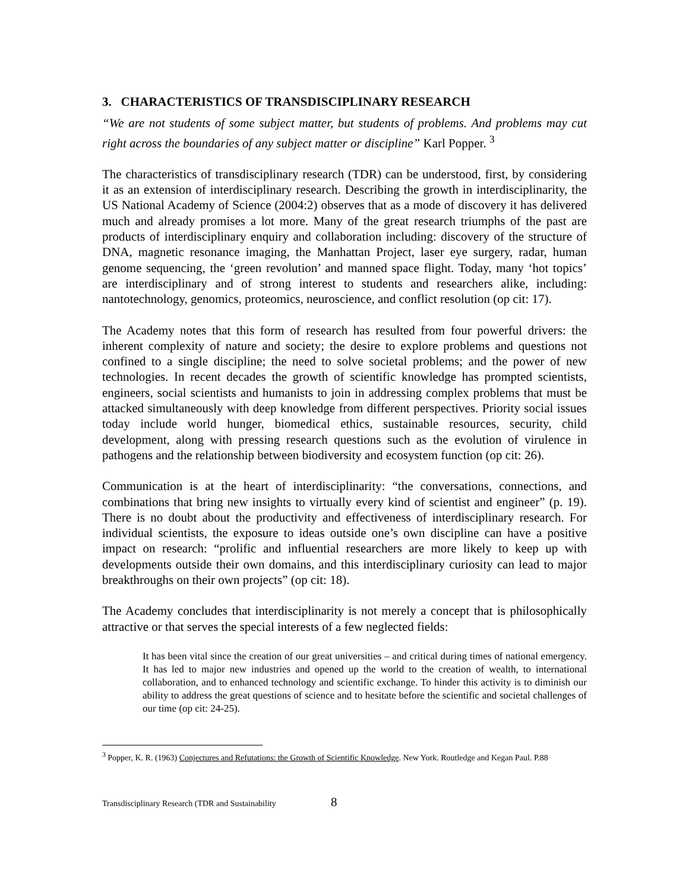3. CHARACTERISTICS OF TRANSDISCIPLINARY RESEARCH
“We are not students of some subject matter, but students of problems. And problems may cut right across the boundaries of any subject matter or discipline” Karl Popper. <sup>3</sup>
The characteristics of transdisciplinary research (TDR) can be understood, first, by considering it as an extension of interdisciplinary research. Describing the growth in interdisciplinarity, the US National Academy of Science (2004:2) observes that as a mode of discovery it has delivered much and already promises a lot more. Many of the great research triumphs of the past are products of interdisciplinary enquiry and collaboration including: discovery of the structure of DNA, magnetic resonance imaging, the Manhattan Project, laser eye surgery, radar, human genome sequencing, the ‘green revolution’ and manned space flight. Today, many ‘hot topics’ are interdisciplinary and of strong interest to students and researchers alike, including: nantotechnology, genomics, proteomics, neuroscience, and conflict resolution (op cit: 17).
The Academy notes that this form of research has resulted from four powerful drivers: the inherent complexity of nature and society; the desire to explore problems and questions not confined to a single discipline; the need to solve societal problems; and the power of new technologies. In recent decades the growth of scientific knowledge has prompted scientists, engineers, social scientists and humanists to join in addressing complex problems that must be attacked simultaneously with deep knowledge from different perspectives. Priority social issues today include world hunger, biomedical ethics, sustainable resources, security, child development, along with pressing research questions such as the evolution of virulence in pathogens and the relationship between biodiversity and ecosystem function (op cit: 26).
Communication is at the heart of interdisciplinarity: “the conversations, connections, and combinations that bring new insights to virtually every kind of scientist and engineer” (p. 19). There is no doubt about the productivity and effectiveness of interdisciplinary research. For individual scientists, the exposure to ideas outside one’s own discipline can have a positive impact on research: “prolific and influential researchers are more likely to keep up with developments outside their own domains, and this interdisciplinary curiosity can lead to major breakthroughs on their own projects” (op cit: 18).
The Academy concludes that interdisciplinarity is not merely a concept that is philosophically attractive or that serves the special interests of a few neglected fields:
It has been vital since the creation of our great universities – and critical during times of national emergency. It has led to major new industries and opened up the world to the creation of wealth, to international collaboration, and to enhanced technology and scientific exchange. To hinder this activity is to diminish our ability to address the great questions of science and to hesitate before the scientific and societal challenges of our time (op cit: 24-25).
<sup>3</sup> Popper, K. R. (1963) Conjectures and Refutations: the Growth of Scientific Knowledge. New York. Routledge and Kegan Paul. P.88
Transdisciplinary Research (TDR and Sustainability 8